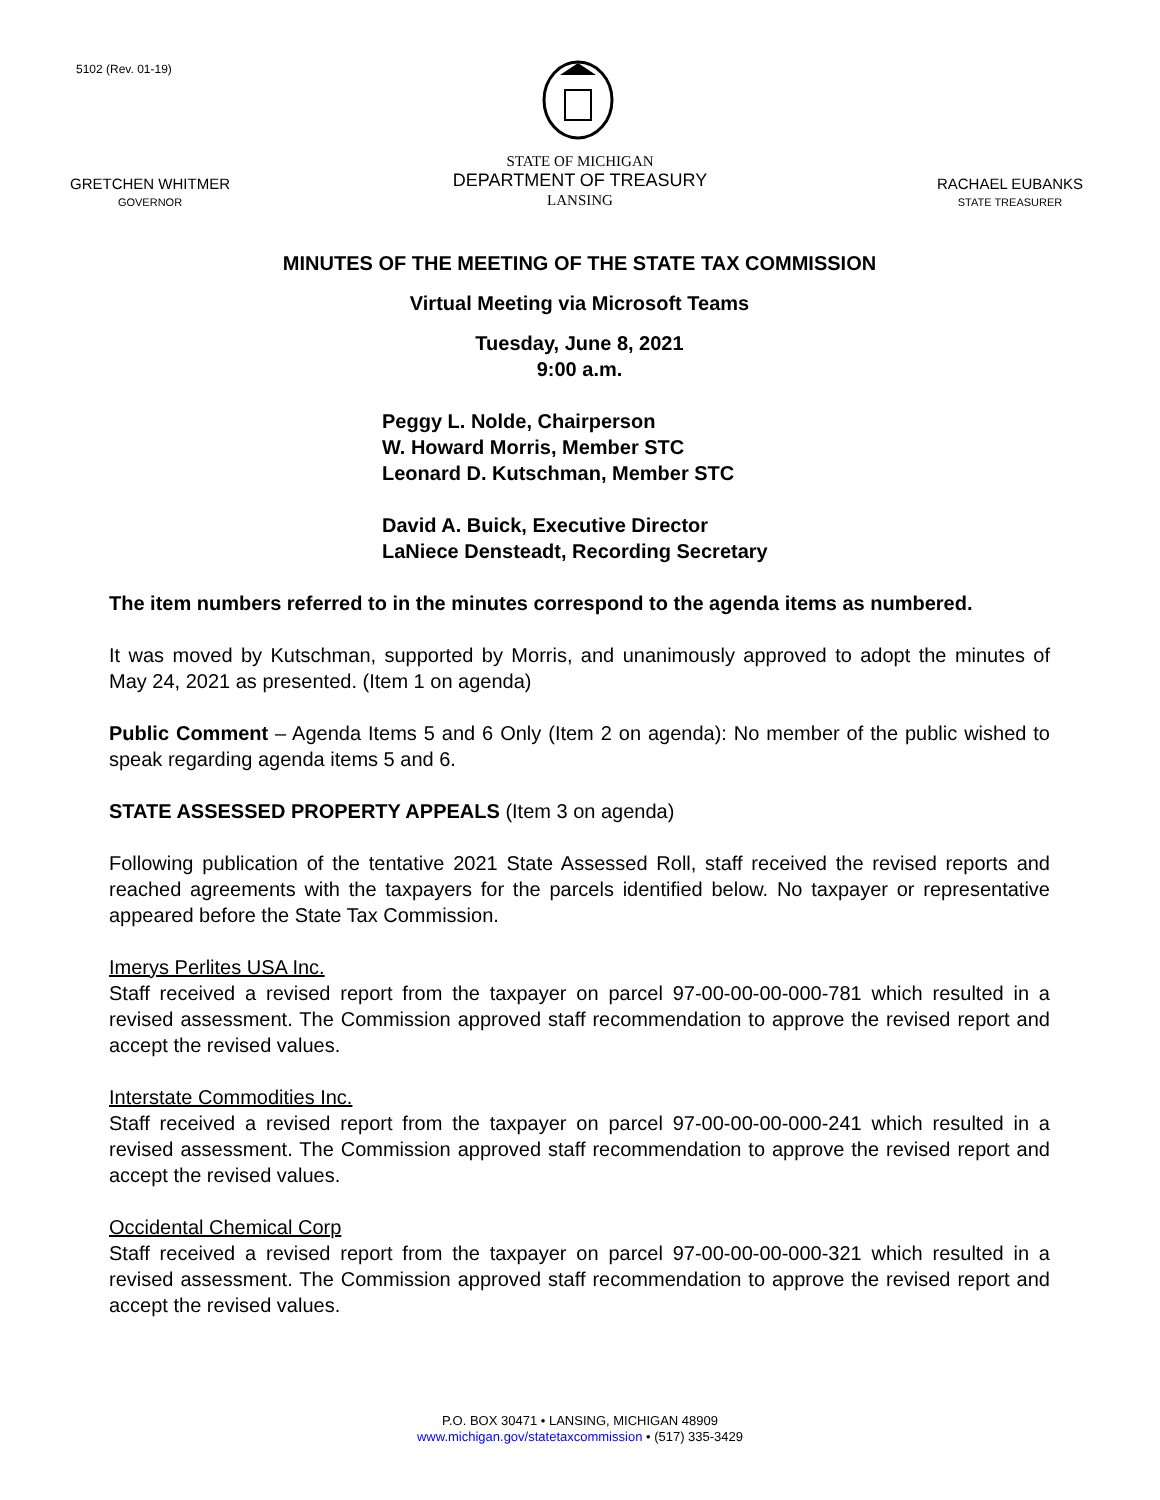5102 (Rev. 01-19)
GRETCHEN WHITMER
GOVERNOR
STATE OF MICHIGAN
DEPARTMENT OF TREASURY
LANSING
RACHAEL EUBANKS
STATE TREASURER
MINUTES OF THE MEETING OF THE STATE TAX COMMISSION
Virtual Meeting via Microsoft Teams
Tuesday, June 8, 2021
9:00 a.m.
Peggy L. Nolde, Chairperson
W. Howard Morris, Member STC
Leonard D. Kutschman, Member STC
David A. Buick, Executive Director
LaNiece Densteadt, Recording Secretary
The item numbers referred to in the minutes correspond to the agenda items as numbered.
It was moved by Kutschman, supported by Morris, and unanimously approved to adopt the minutes of May 24, 2021 as presented. (Item 1 on agenda)
Public Comment – Agenda Items 5 and 6 Only (Item 2 on agenda): No member of the public wished to speak regarding agenda items 5 and 6.
STATE ASSESSED PROPERTY APPEALS (Item 3 on agenda)
Following publication of the tentative 2021 State Assessed Roll, staff received the revised reports and reached agreements with the taxpayers for the parcels identified below. No taxpayer or representative appeared before the State Tax Commission.
Imerys Perlites USA Inc.
Staff received a revised report from the taxpayer on parcel 97-00-00-00-000-781 which resulted in a revised assessment. The Commission approved staff recommendation to approve the revised report and accept the revised values.
Interstate Commodities Inc.
Staff received a revised report from the taxpayer on parcel 97-00-00-00-000-241 which resulted in a revised assessment. The Commission approved staff recommendation to approve the revised report and accept the revised values.
Occidental Chemical Corp
Staff received a revised report from the taxpayer on parcel 97-00-00-00-000-321 which resulted in a revised assessment. The Commission approved staff recommendation to approve the revised report and accept the revised values.
P.O. BOX 30471 • LANSING, MICHIGAN 48909
www.michigan.gov/statetaxcommission • (517) 335-3429